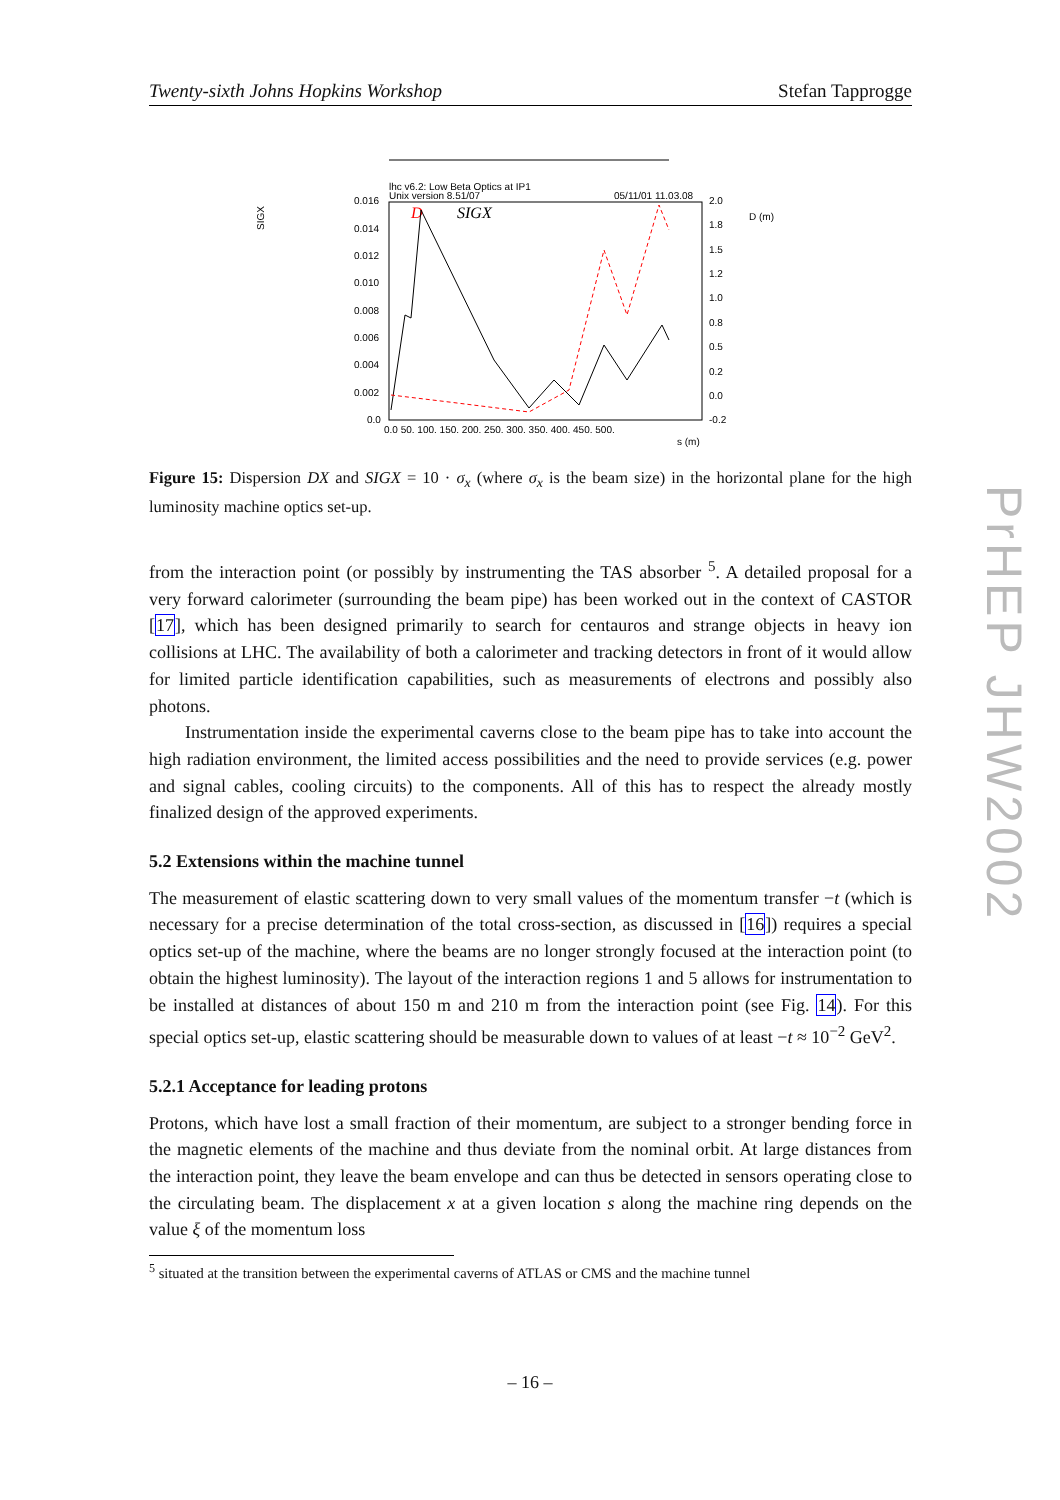Twenty-sixth Johns Hopkins Workshop Stefan Tapprogge
SIGX
lhc v6.2: Low Beta Optics at IP1
Unix version 8.51/07
05/11/01 11.03.08
0.016
0.014
0.012
0.010
0.008
0.006
0.004
0.002
0.0
2.0
1.8
1.5
1.2
1.0
0.8
0.5
0.2
0.0
-0.2
D (m)
0.0 50. 100. 150. 200. 250. 300. 350. 400. 450. 500.
s (m)
D
SIGX
Figure 15: Dispersion DX and SIGX = 10 · σ<sub>x</sub> (where σ<sub>x</sub> is the beam size) in the horizontal plane for the high luminosity machine optics set-up.
from the interaction point (or possibly by instrumenting the TAS absorber <sup>5</sup>. A detailed proposal for a very forward calorimeter (surrounding the beam pipe) has been worked out in the context of CASTOR [17], which has been designed primarily to search for centauros and strange objects in heavy ion collisions at LHC. The availability of both a calorimeter and tracking detectors in front of it would allow for limited particle identification capabilities, such as measurements of electrons and possibly also photons.
Instrumentation inside the experimental caverns close to the beam pipe has to take into account the high radiation environment, the limited access possibilities and the need to provide services (e.g. power and signal cables, cooling circuits) to the components. All of this has to respect the already mostly finalized design of the approved experiments.
5.2 Extensions within the machine tunnel
The measurement of elastic scattering down to very small values of the momentum transfer −t (which is necessary for a precise determination of the total cross-section, as discussed in [16]) requires a special optics set-up of the machine, where the beams are no longer strongly focused at the interaction point (to obtain the highest luminosity). The layout of the interaction regions 1 and 5 allows for instrumentation to be installed at distances of about 150 m and 210 m from the interaction point (see Fig. 14). For this special optics set-up, elastic scattering should be measurable down to values of at least −t ≈ 10<sup>−2</sup> GeV<sup>2</sup>.
5.2.1 Acceptance for leading protons
Protons, which have lost a small fraction of their momentum, are subject to a stronger bending force in the magnetic elements of the machine and thus deviate from the nominal orbit. At large distances from the interaction point, they leave the beam envelope and can thus be detected in sensors operating close to the circulating beam. The displacement x at a given location s along the machine ring depends on the value ξ of the momentum loss
<sup>5</sup> situated at the transition between the experimental caverns of ATLAS or CMS and the machine tunnel
PrHEP JHW2002
– 16 –